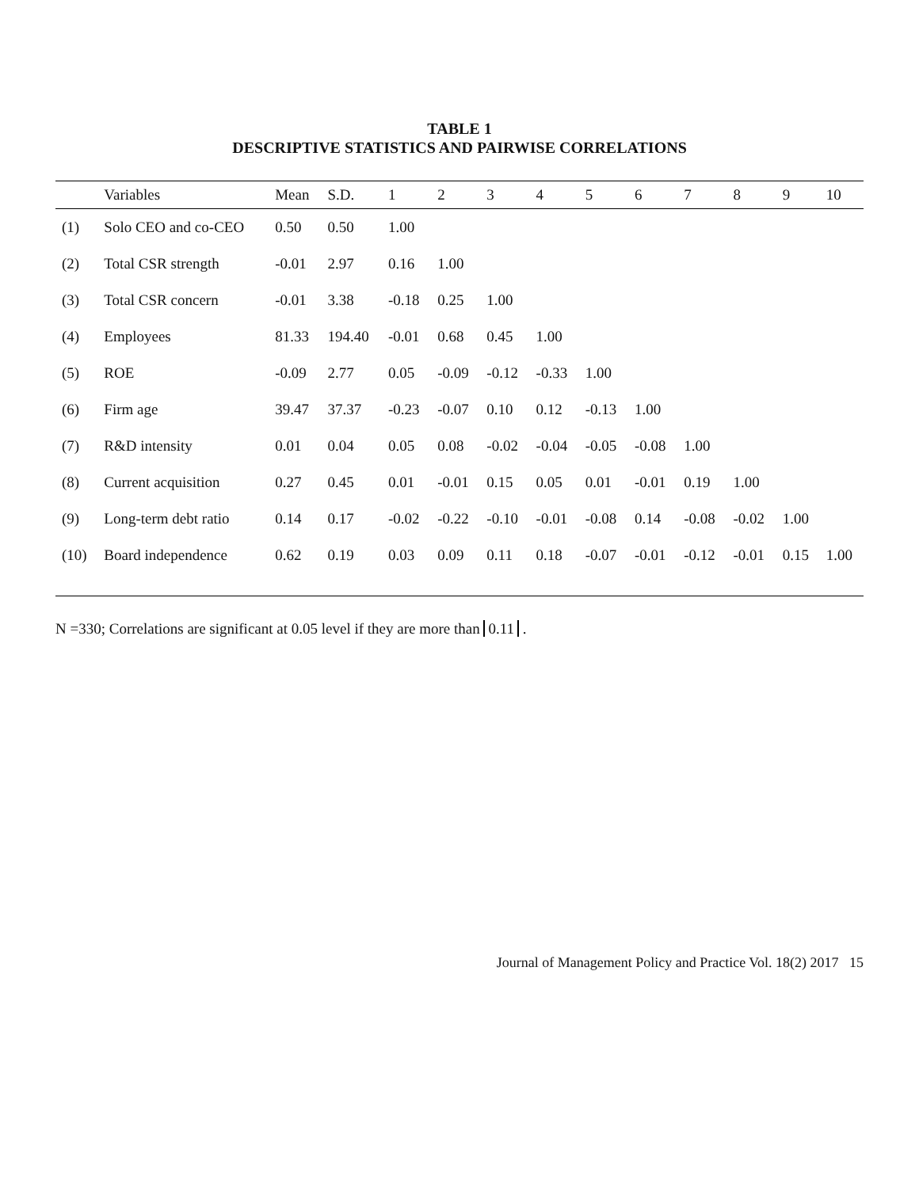TABLE 1
DESCRIPTIVE STATISTICS AND PAIRWISE CORRELATIONS
| | Variables | Mean | S.D. | 1 | 2 | 3 | 4 | 5 | 6 | 7 | 8 | 9 | 10 |
| --- | --- | --- | --- | --- | --- | --- | --- | --- | --- | --- | --- | --- | --- |
| (1) | Solo CEO and co-CEO | 0.50 | 0.50 | 1.00 | | | | | | | | | |
| (2) | Total CSR strength | -0.01 | 2.97 | 0.16 | 1.00 | | | | | | | | |
| (3) | Total CSR concern | -0.01 | 3.38 | -0.18 | 0.25 | 1.00 | | | | | | | |
| (4) | Employees | 81.33 | 194.40 | -0.01 | 0.68 | 0.45 | 1.00 | | | | | | |
| (5) | ROE | -0.09 | 2.77 | 0.05 | -0.09 | -0.12 | -0.33 | 1.00 | | | | | |
| (6) | Firm age | 39.47 | 37.37 | -0.23 | -0.07 | 0.10 | 0.12 | -0.13 | 1.00 | | | | |
| (7) | R&D intensity | 0.01 | 0.04 | 0.05 | 0.08 | -0.02 | -0.04 | -0.05 | -0.08 | 1.00 | | | |
| (8) | Current acquisition | 0.27 | 0.45 | 0.01 | -0.01 | 0.15 | 0.05 | 0.01 | -0.01 | 0.19 | 1.00 | | |
| (9) | Long-term debt ratio | 0.14 | 0.17 | -0.02 | -0.22 | -0.10 | -0.01 | -0.08 | 0.14 | -0.08 | -0.02 | 1.00 | |
| (10) | Board independence | 0.62 | 0.19 | 0.03 | 0.09 | 0.11 | 0.18 | -0.07 | -0.01 | -0.12 | -0.01 | 0.15 | 1.00 |
N =330; Correlations are significant at 0.05 level if they are more than 0.11 .
Journal of Management Policy and Practice Vol. 18(2) 2017 15